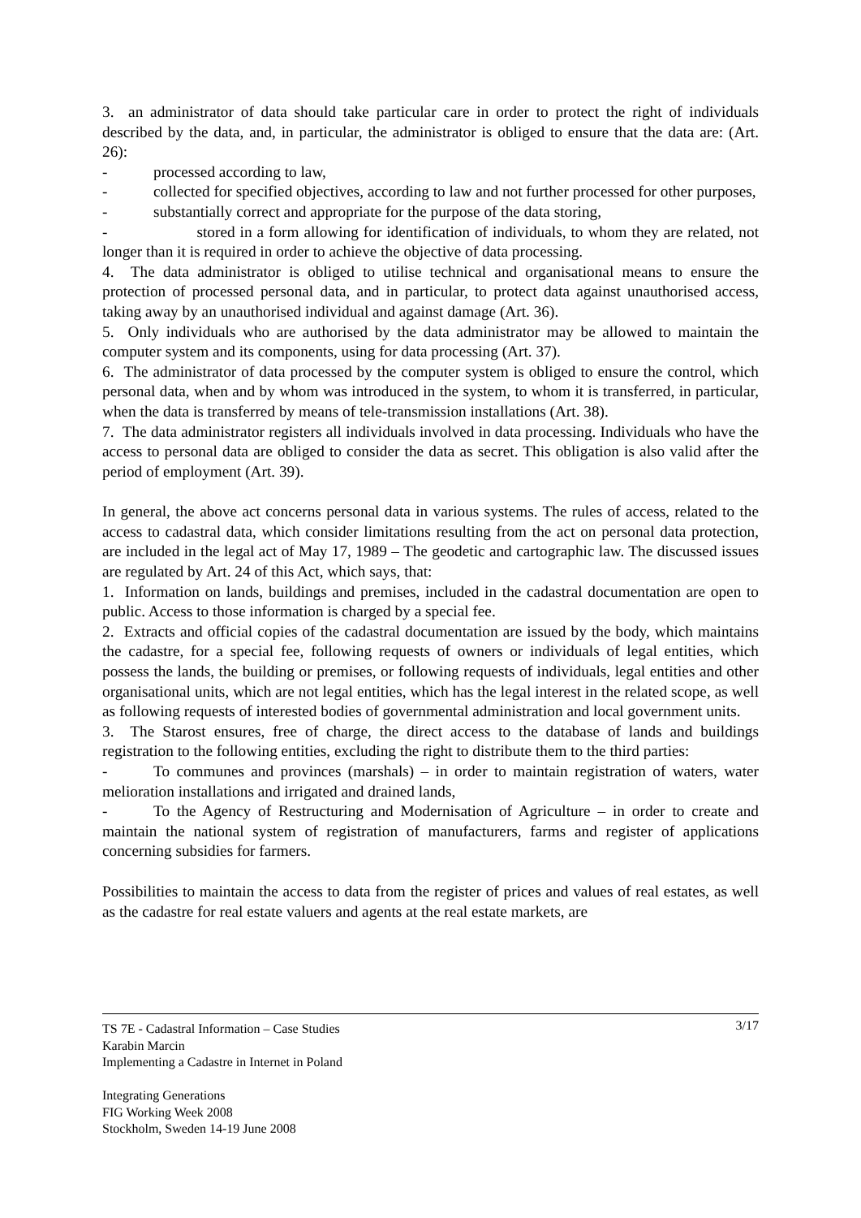3. an administrator of data should take particular care in order to protect the right of individuals described by the data, and, in particular, the administrator is obliged to ensure that the data are: (Art. 26):
- processed according to law,
- collected for specified objectives, according to law and not further processed for other purposes,
- substantially correct and appropriate for the purpose of the data storing,
- stored in a form allowing for identification of individuals, to whom they are related, not longer than it is required in order to achieve the objective of data processing.
4. The data administrator is obliged to utilise technical and organisational means to ensure the protection of processed personal data, and in particular, to protect data against unauthorised access, taking away by an unauthorised individual and against damage (Art. 36).
5. Only individuals who are authorised by the data administrator may be allowed to maintain the computer system and its components, using for data processing (Art. 37).
6. The administrator of data processed by the computer system is obliged to ensure the control, which personal data, when and by whom was introduced in the system, to whom it is transferred, in particular, when the data is transferred by means of tele-transmission installations (Art. 38).
7. The data administrator registers all individuals involved in data processing. Individuals who have the access to personal data are obliged to consider the data as secret. This obligation is also valid after the period of employment (Art. 39).
In general, the above act concerns personal data in various systems. The rules of access, related to the access to cadastral data, which consider limitations resulting from the act on personal data protection, are included in the legal act of May 17, 1989 – The geodetic and cartographic law. The discussed issues are regulated by Art. 24 of this Act, which says, that:
1. Information on lands, buildings and premises, included in the cadastral documentation are open to public. Access to those information is charged by a special fee.
2. Extracts and official copies of the cadastral documentation are issued by the body, which maintains the cadastre, for a special fee, following requests of owners or individuals of legal entities, which possess the lands, the building or premises, or following requests of individuals, legal entities and other organisational units, which are not legal entities, which has the legal interest in the related scope, as well as following requests of interested bodies of governmental administration and local government units.
3. The Starost ensures, free of charge, the direct access to the database of lands and buildings registration to the following entities, excluding the right to distribute them to the third parties:
- To communes and provinces (marshals) – in order to maintain registration of waters, water melioration installations and irrigated and drained lands,
- To the Agency of Restructuring and Modernisation of Agriculture – in order to create and maintain the national system of registration of manufacturers, farms and register of applications concerning subsidies for farmers.
Possibilities to maintain the access to data from the register of prices and values of real estates, as well as the cadastre for real estate valuers and agents at the real estate markets, are
3/17 TS 7E - Cadastral Information – Case Studies
Karabin Marcin
Implementing a Cadastre in Internet in Poland
Integrating Generations
FIG Working Week 2008
Stockholm, Sweden 14-19 June 2008